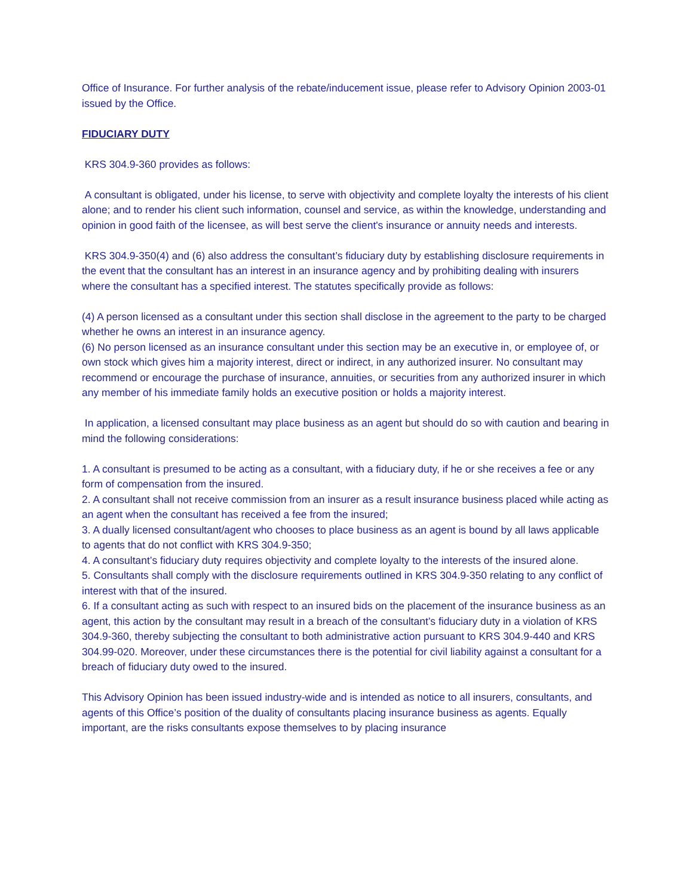Office of Insurance. For further analysis of the rebate/inducement issue, please refer to Advisory Opinion 2003-01 issued by the Office.
FIDUCIARY DUTY
KRS 304.9-360 provides as follows:
A consultant is obligated, under his license, to serve with objectivity and complete loyalty the interests of his client alone; and to render his client such information, counsel and service, as within the knowledge, understanding and opinion in good faith of the licensee, as will best serve the client's insurance or annuity needs and interests.
KRS 304.9-350(4) and (6) also address the consultant’s fiduciary duty by establishing disclosure requirements in the event that the consultant has an interest in an insurance agency and by prohibiting dealing with insurers where the consultant has a specified interest. The statutes specifically provide as follows:
(4) A person licensed as a consultant under this section shall disclose in the agreement to the party to be charged whether he owns an interest in an insurance agency.
(6) No person licensed as an insurance consultant under this section may be an executive in, or employee of, or own stock which gives him a majority interest, direct or indirect, in any authorized insurer. No consultant may recommend or encourage the purchase of insurance, annuities, or securities from any authorized insurer in which any member of his immediate family holds an executive position or holds a majority interest.
In application, a licensed consultant may place business as an agent but should do so with caution and bearing in mind the following considerations:
1. A consultant is presumed to be acting as a consultant, with a fiduciary duty, if he or she receives a fee or any form of compensation from the insured.
2. A consultant shall not receive commission from an insurer as a result insurance business placed while acting as an agent when the consultant has received a fee from the insured;
3. A dually licensed consultant/agent who chooses to place business as an agent is bound by all laws applicable to agents that do not conflict with KRS 304.9-350;
4. A consultant’s fiduciary duty requires objectivity and complete loyalty to the interests of the insured alone.
5. Consultants shall comply with the disclosure requirements outlined in KRS 304.9-350 relating to any conflict of interest with that of the insured.
6. If a consultant acting as such with respect to an insured bids on the placement of the insurance business as an agent, this action by the consultant may result in a breach of the consultant’s fiduciary duty in a violation of KRS 304.9-360, thereby subjecting the consultant to both administrative action pursuant to KRS 304.9-440 and KRS 304.99-020. Moreover, under these circumstances there is the potential for civil liability against a consultant for a breach of fiduciary duty owed to the insured.
This Advisory Opinion has been issued industry-wide and is intended as notice to all insurers, consultants, and agents of this Office’s position of the duality of consultants placing insurance business as agents. Equally important, are the risks consultants expose themselves to by placing insurance